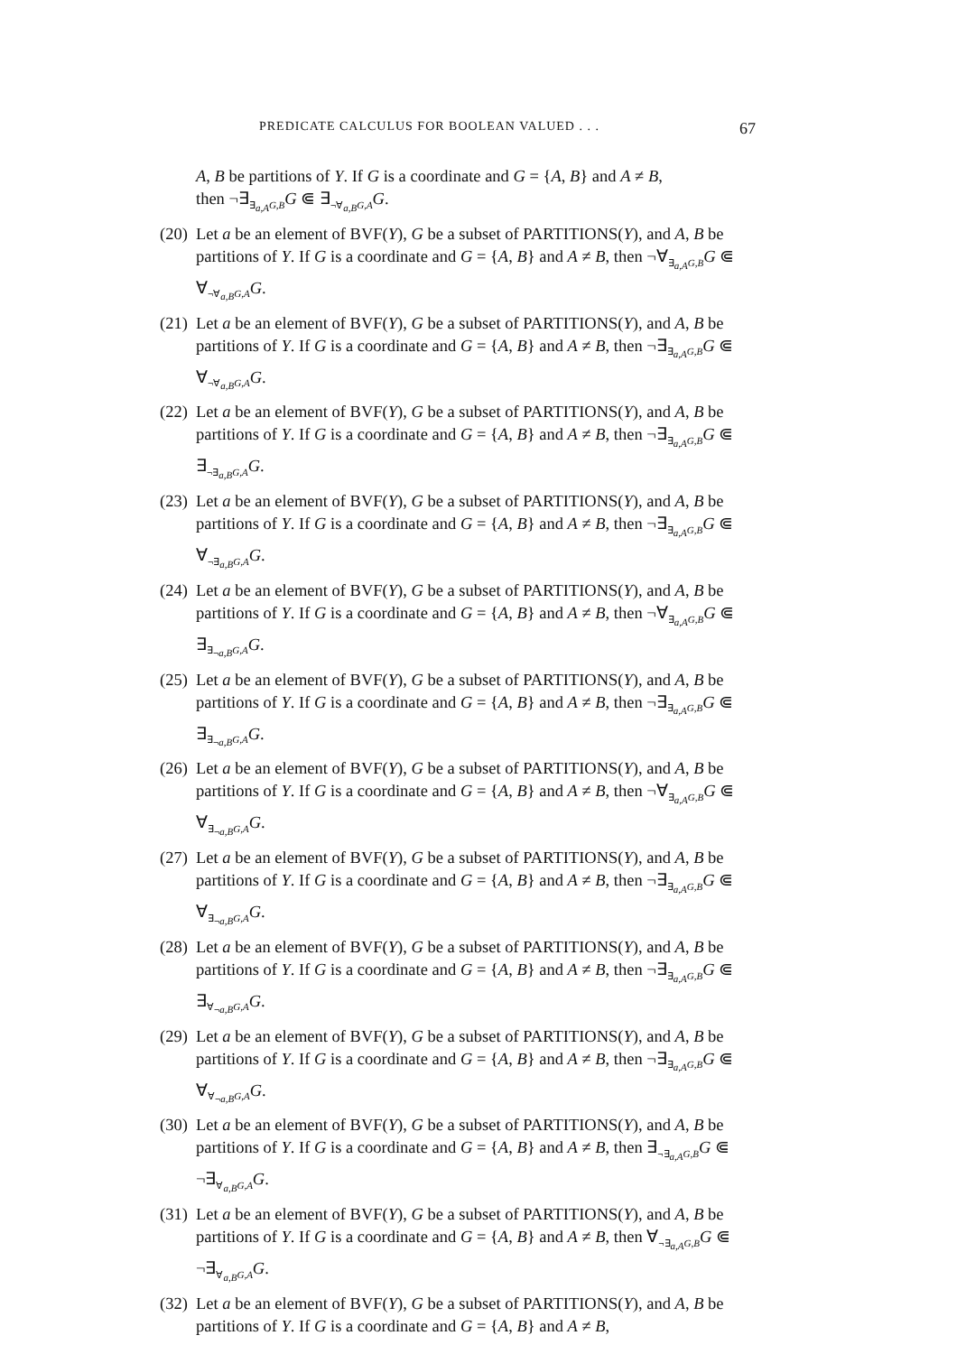PREDICATE CALCULUS FOR BOOLEAN VALUED . . . 67
A, B be partitions of Y. If G is a coordinate and G = {A, B} and A ≠ B,
then ¬∃<sub>∃<sub>a,A</sub>G,B</sub>G ⋐ ∃<sub>¬∀<sub>a,B</sub>G,A</sub>G.
(20) Let a be an element of BVF(Y), G be a subset of PARTITIONS(Y), and A, B be partitions of Y. If G is a coordinate and G = {A, B} and A ≠ B, then ¬∀<sub>∃<sub>a,A</sub>G,B</sub>G ⋐ ∀<sub>¬∀<sub>a,B</sub>G,A</sub>G.
(21) Let a be an element of BVF(Y), G be a subset of PARTITIONS(Y), and A, B be partitions of Y. If G is a coordinate and G = {A, B} and A ≠ B, then ¬∃<sub>∃<sub>a,A</sub>G,B</sub>G ⋐ ∀<sub>¬∀<sub>a,B</sub>G,A</sub>G.
(22) Let a be an element of BVF(Y), G be a subset of PARTITIONS(Y), and A, B be partitions of Y. If G is a coordinate and G = {A, B} and A ≠ B, then ¬∃<sub>∃<sub>a,A</sub>G,B</sub>G ⋐ ∃<sub>¬∃<sub>a,B</sub>G,A</sub>G.
(23) Let a be an element of BVF(Y), G be a subset of PARTITIONS(Y), and A, B be partitions of Y. If G is a coordinate and G = {A, B} and A ≠ B, then ¬∃<sub>∃<sub>a,A</sub>G,B</sub>G ⋐ ∀<sub>¬∃<sub>a,B</sub>G,A</sub>G.
(24) Let a be an element of BVF(Y), G be a subset of PARTITIONS(Y), and A, B be partitions of Y. If G is a coordinate and G = {A, B} and A ≠ B, then ¬∀<sub>∃<sub>a,A</sub>G,B</sub>G ⋐ ∃<sub>∃<sub>¬a,B</sub>G,A</sub>G.
(25) Let a be an element of BVF(Y), G be a subset of PARTITIONS(Y), and A, B be partitions of Y. If G is a coordinate and G = {A, B} and A ≠ B, then ¬∃<sub>∃<sub>a,A</sub>G,B</sub>G ⋐ ∃<sub>∃<sub>¬a,B</sub>G,A</sub>G.
(26) Let a be an element of BVF(Y), G be a subset of PARTITIONS(Y), and A, B be partitions of Y. If G is a coordinate and G = {A, B} and A ≠ B, then ¬∀<sub>∃<sub>a,A</sub>G,B</sub>G ⋐ ∀<sub>∃<sub>¬a,B</sub>G,A</sub>G.
(27) Let a be an element of BVF(Y), G be a subset of PARTITIONS(Y), and A, B be partitions of Y. If G is a coordinate and G = {A, B} and A ≠ B, then ¬∃<sub>∃<sub>a,A</sub>G,B</sub>G ⋐ ∀<sub>∃<sub>¬a,B</sub>G,A</sub>G.
(28) Let a be an element of BVF(Y), G be a subset of PARTITIONS(Y), and A, B be partitions of Y. If G is a coordinate and G = {A, B} and A ≠ B, then ¬∃<sub>∃<sub>a,A</sub>G,B</sub>G ⋐ ∃<sub>∀<sub>¬a,B</sub>G,A</sub>G.
(29) Let a be an element of BVF(Y), G be a subset of PARTITIONS(Y), and A, B be partitions of Y. If G is a coordinate and G = {A, B} and A ≠ B, then ¬∃<sub>∃<sub>a,A</sub>G,B</sub>G ⋐ ∀<sub>∀<sub>¬a,B</sub>G,A</sub>G.
(30) Let a be an element of BVF(Y), G be a subset of PARTITIONS(Y), and A, B be partitions of Y. If G is a coordinate and G = {A, B} and A ≠ B, then ∃<sub>¬∃<sub>a,A</sub>G,B</sub>G ⋐ ¬∃<sub>∀<sub>a,B</sub>G,A</sub>G.
(31) Let a be an element of BVF(Y), G be a subset of PARTITIONS(Y), and A, B be partitions of Y. If G is a coordinate and G = {A, B} and A ≠ B, then ∀<sub>¬∃<sub>a,A</sub>G,B</sub>G ⋐ ¬∃<sub>∀<sub>a,B</sub>G,A</sub>G.
(32) Let a be an element of BVF(Y), G be a subset of PARTITIONS(Y), and A, B be partitions of Y. If G is a coordinate and G = {A, B} and A ≠ B,